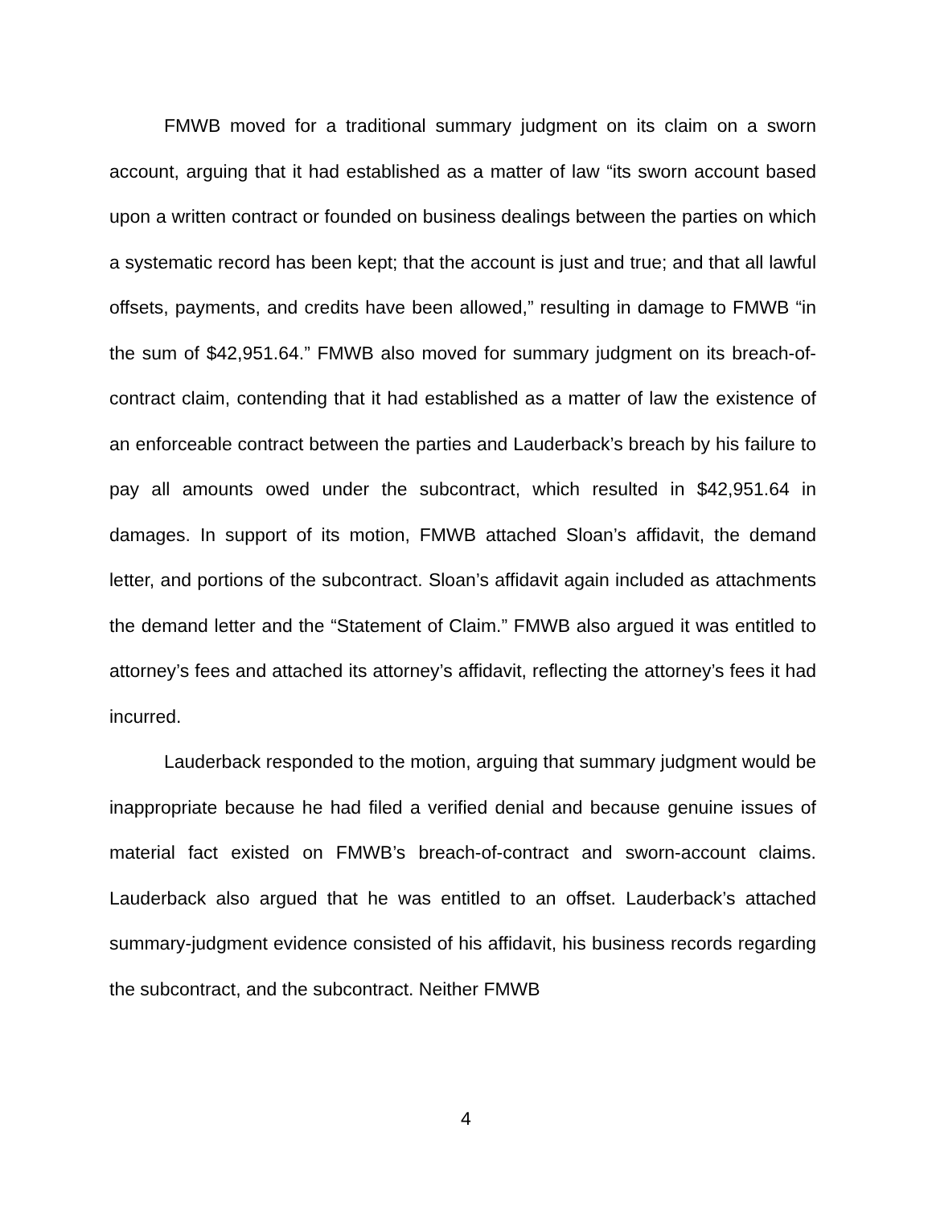FMWB moved for a traditional summary judgment on its claim on a sworn account, arguing that it had established as a matter of law “its sworn account based upon a written contract or founded on business dealings between the parties on which a systematic record has been kept; that the account is just and true; and that all lawful offsets, payments, and credits have been allowed,” resulting in damage to FMWB “in the sum of $42,951.64.” FMWB also moved for summary judgment on its breach-of-contract claim, contending that it had established as a matter of law the existence of an enforceable contract between the parties and Lauderback’s breach by his failure to pay all amounts owed under the subcontract, which resulted in $42,951.64 in damages. In support of its motion, FMWB attached Sloan’s affidavit, the demand letter, and portions of the subcontract. Sloan’s affidavit again included as attachments the demand letter and the “Statement of Claim.” FMWB also argued it was entitled to attorney’s fees and attached its attorney’s affidavit, reflecting the attorney’s fees it had incurred.
Lauderback responded to the motion, arguing that summary judgment would be inappropriate because he had filed a verified denial and because genuine issues of material fact existed on FMWB’s breach-of-contract and sworn-account claims. Lauderback also argued that he was entitled to an offset. Lauderback’s attached summary-judgment evidence consisted of his affidavit, his business records regarding the subcontract, and the subcontract. Neither FMWB
4